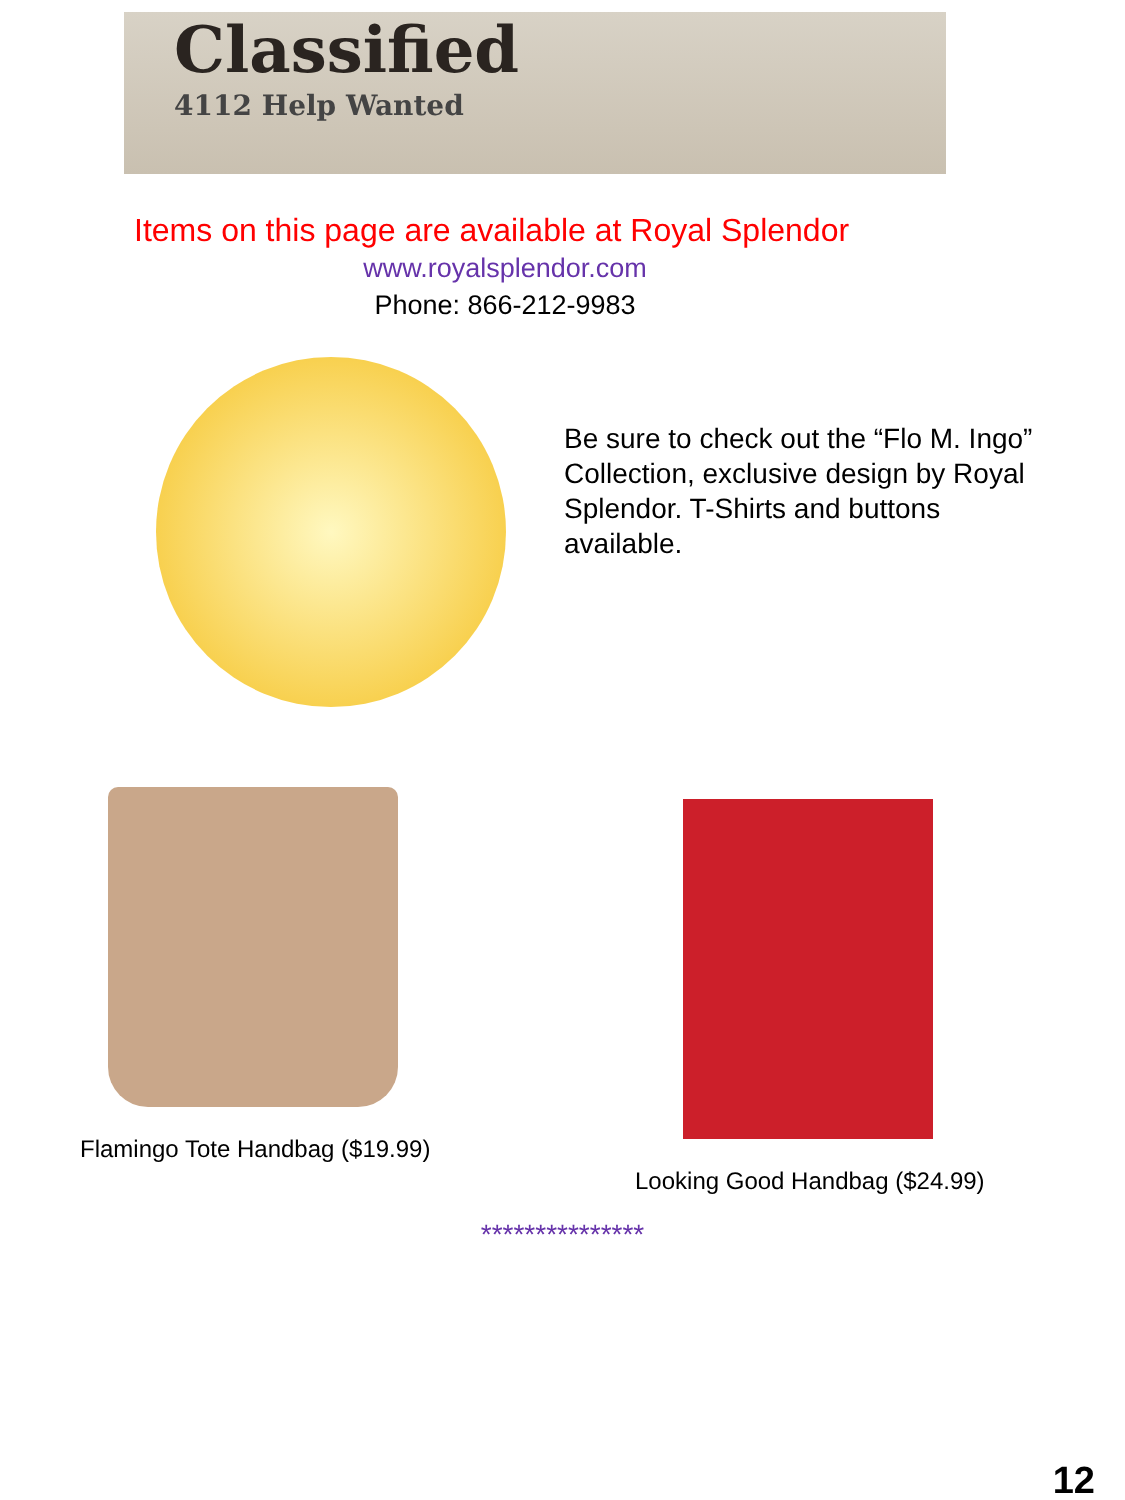Classified
4112 Help Wanted
Items on this page are available at Royal Splendor
www.royalsplendor.com
Phone: 866-212-9983
Be sure to check out the “Flo M. Ingo” Collection, exclusive design by Royal Splendor. T-Shirts and buttons available.
Flamingo Tote Handbag ($19.99)
Looking Good Handbag ($24.99)
***************
12